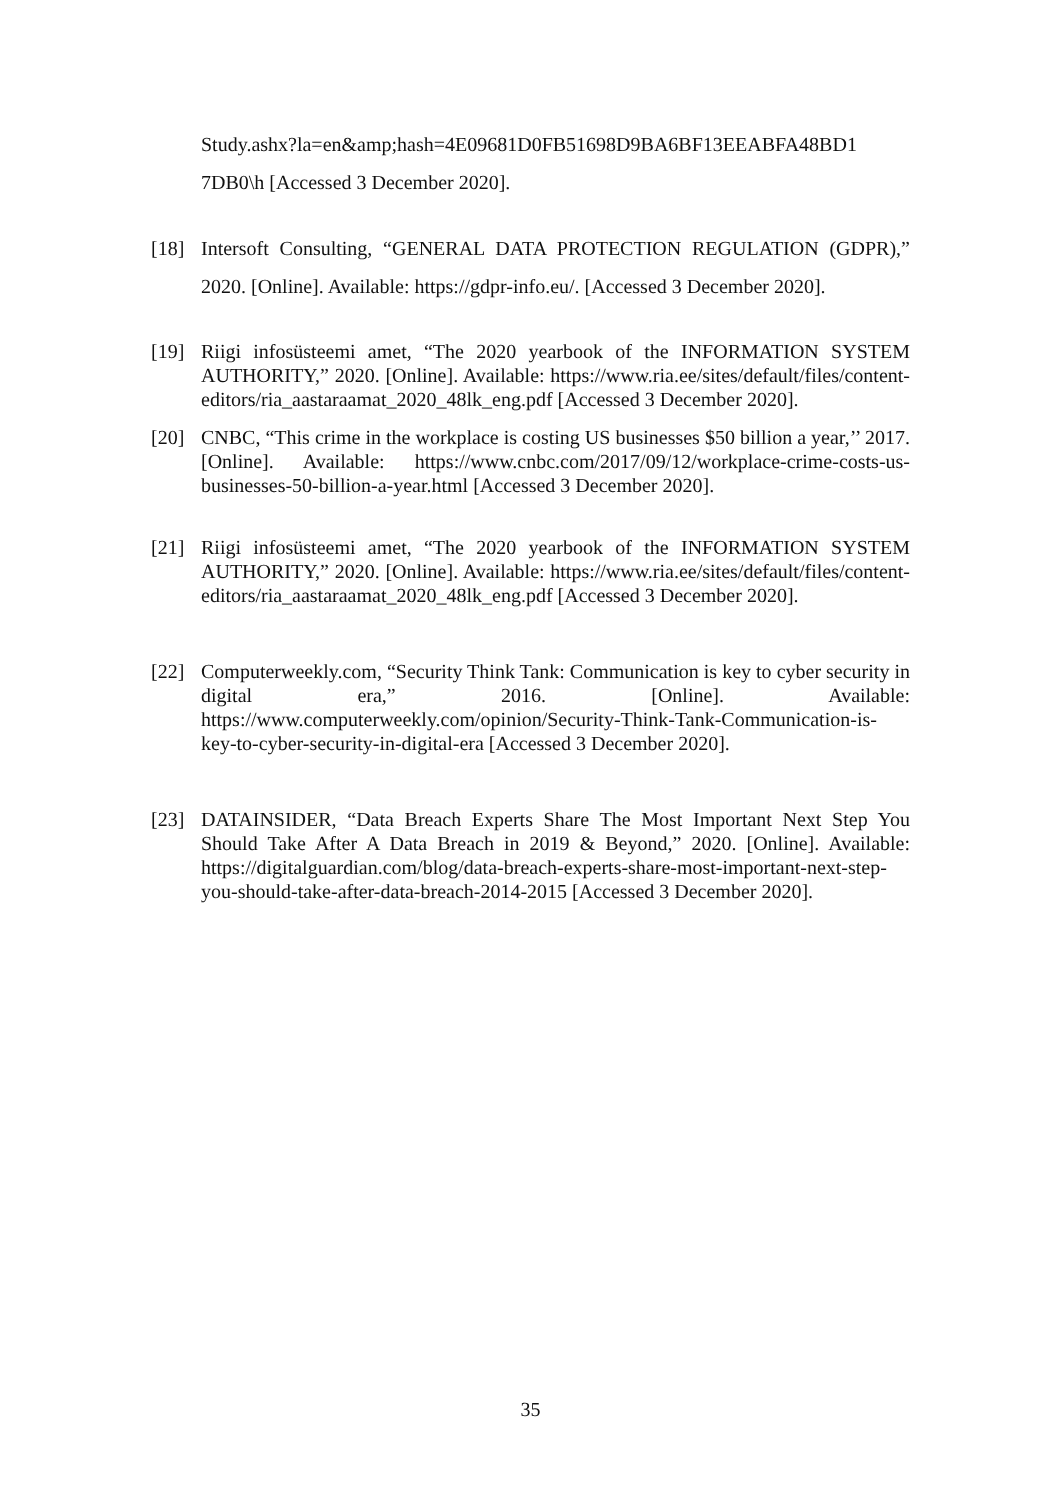Study.ashx?la=en&amp;hash=4E09681D0FB51698D9BA6BF13EEABFA48BD1 7DB0\h [Accessed 3 December 2020].
[18] Intersoft Consulting, “GENERAL DATA PROTECTION REGULATION (GDPR),” 2020. [Online]. Available: https://gdpr-info.eu/. [Accessed 3 December 2020].
[19] Riigi infosüsteemi amet, “The 2020 yearbook of the INFORMATION SYSTEM AUTHORITY,” 2020. [Online]. Available: https://www.ria.ee/sites/default/files/content-editors/ria_aastaraamat_2020_48lk_eng.pdf [Accessed 3 December 2020].
[20] CNBC, “This crime in the workplace is costing US businesses $50 billion a year,’’ 2017. [Online]. Available: https://www.cnbc.com/2017/09/12/workplace-crime-costs-us-businesses-50-billion-a-year.html [Accessed 3 December 2020].
[21] Riigi infosüsteemi amet, “The 2020 yearbook of the INFORMATION SYSTEM AUTHORITY,” 2020. [Online]. Available: https://www.ria.ee/sites/default/files/content-editors/ria_aastaraamat_2020_48lk_eng.pdf [Accessed 3 December 2020].
[22] Computerweekly.com, “Security Think Tank: Communication is key to cyber security in digital era,” 2016. [Online]. Available: https://www.computerweekly.com/opinion/Security-Think-Tank-Communication-is-key-to-cyber-security-in-digital-era [Accessed 3 December 2020].
[23] DATAINSIDER, “Data Breach Experts Share The Most Important Next Step You Should Take After A Data Breach in 2019 & Beyond,” 2020. [Online]. Available: https://digitalguardian.com/blog/data-breach-experts-share-most-important-next-step-you-should-take-after-data-breach-2014-2015 [Accessed 3 December 2020].
35